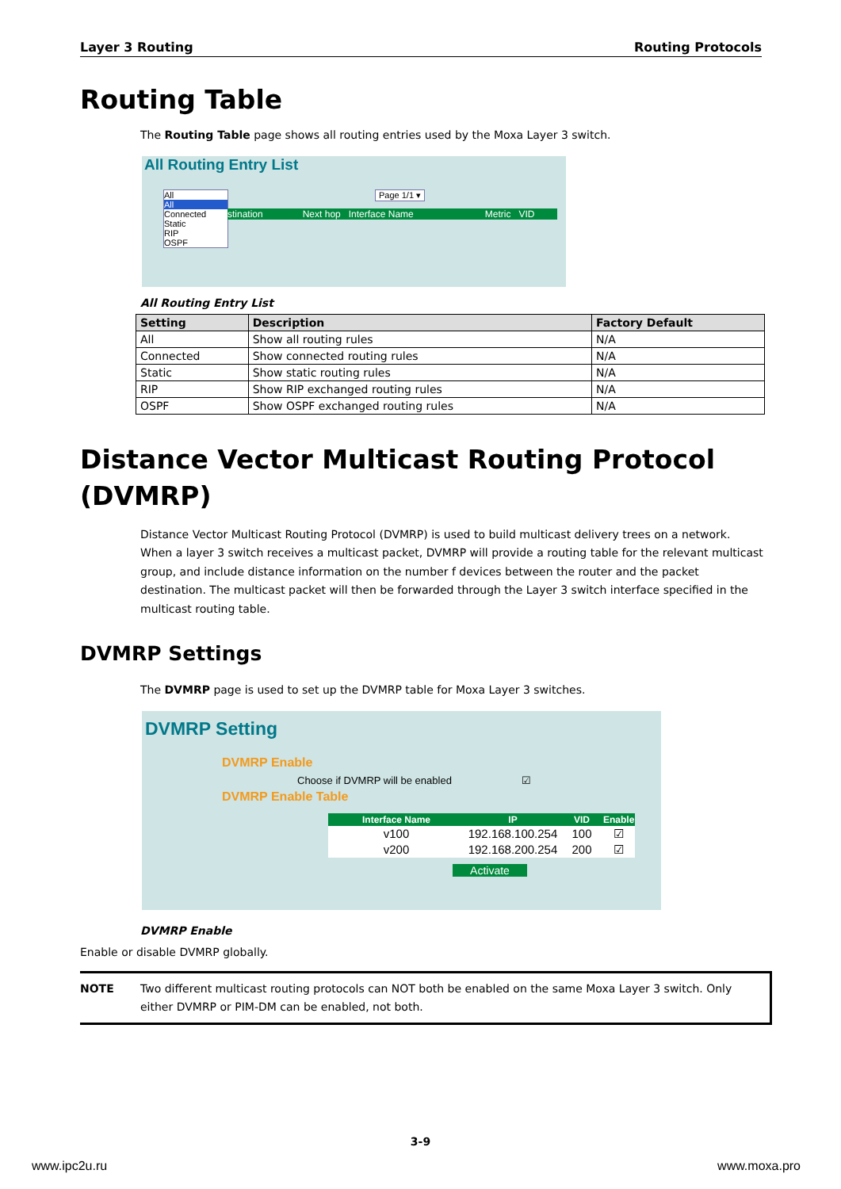Layer 3 Routing Routing Protocols
Routing Table
The Routing Table page shows all routing entries used by the Moxa Layer 3 switch.
All Routing Entry List
All
All
Connected
Static
RIP
OSPF
Page 1/1 ▾
stination Next hop Interface Name Metric VID
All Routing Entry List
| Setting | Description | Factory Default |
| --- | --- | --- |
| All | Show all routing rules | N/A |
| Connected | Show connected routing rules | N/A |
| Static | Show static routing rules | N/A |
| RIP | Show RIP exchanged routing rules | N/A |
| OSPF | Show OSPF exchanged routing rules | N/A |
Distance Vector Multicast Routing Protocol (DVMRP)
Distance Vector Multicast Routing Protocol (DVMRP) is used to build multicast delivery trees on a network. When a layer 3 switch receives a multicast packet, DVMRP will provide a routing table for the relevant multicast group, and include distance information on the number f devices between the router and the packet destination. The multicast packet will then be forwarded through the Layer 3 switch interface specified in the multicast routing table.
DVMRP Settings
The DVMRP page is used to set up the DVMRP table for Moxa Layer 3 switches.
DVMRP Setting
DVMRP Enable
Choose if DVMRP will be enabled ☑
DVMRP Enable Table
| Interface Name | IP | VID | Enable |
| --- | --- | --- | --- |
| v100 | 192.168.100.254 | 100 | ☑ |
| v200 | 192.168.200.254 | 200 | ☑ |
Activate
DVMRP Enable
Enable or disable DVMRP globally.
NOTE Two different multicast routing protocols can NOT both be enabled on the same Moxa Layer 3 switch. Only either DVMRP or PIM-DM can be enabled, not both.
3-9
www.ipc2u.ru www.moxa.pro